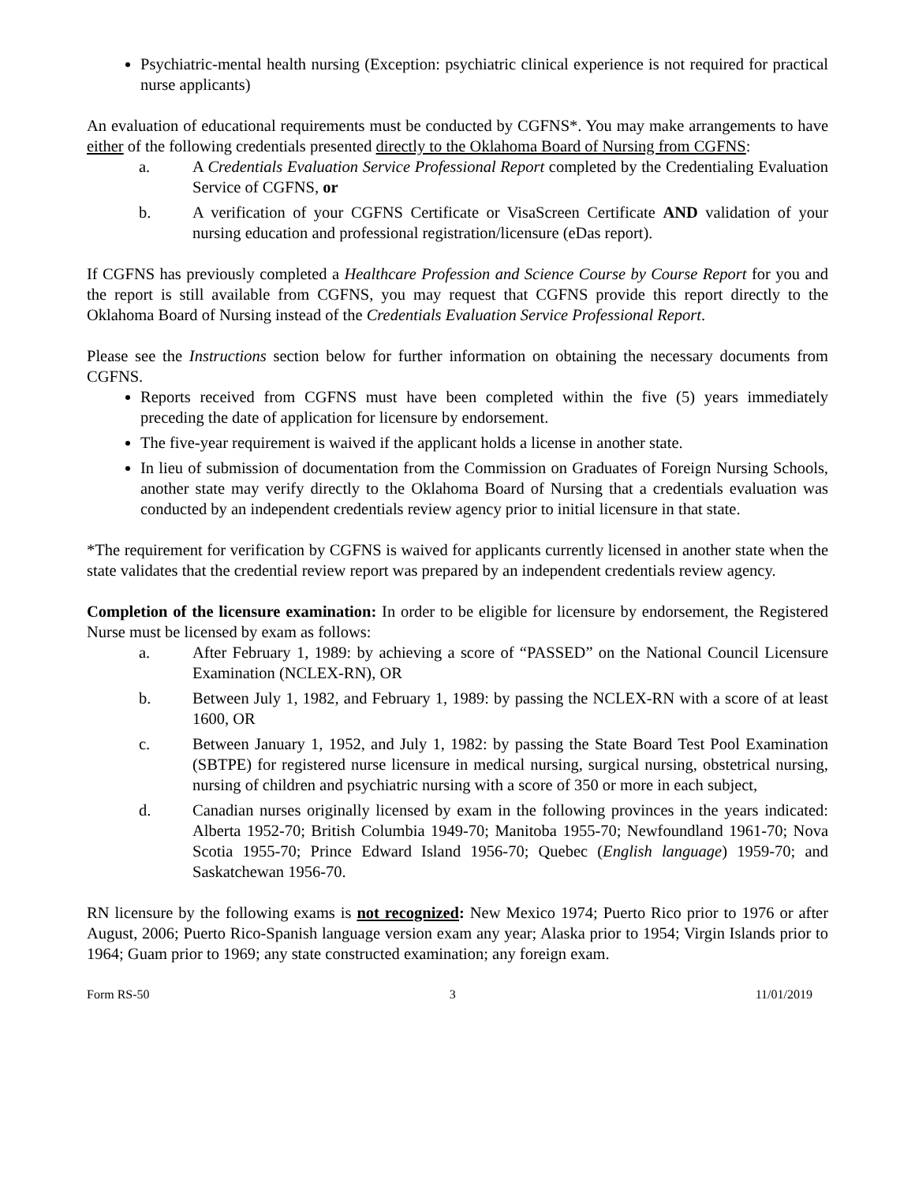Psychiatric-mental health nursing (Exception: psychiatric clinical experience is not required for practical nurse applicants)
An evaluation of educational requirements must be conducted by CGFNS*. You may make arrangements to have either of the following credentials presented directly to the Oklahoma Board of Nursing from CGFNS:
a. A Credentials Evaluation Service Professional Report completed by the Credentialing Evaluation Service of CGFNS, or
b. A verification of your CGFNS Certificate or VisaScreen Certificate AND validation of your nursing education and professional registration/licensure (eDas report).
If CGFNS has previously completed a Healthcare Profession and Science Course by Course Report for you and the report is still available from CGFNS, you may request that CGFNS provide this report directly to the Oklahoma Board of Nursing instead of the Credentials Evaluation Service Professional Report.
Please see the Instructions section below for further information on obtaining the necessary documents from CGFNS.
Reports received from CGFNS must have been completed within the five (5) years immediately preceding the date of application for licensure by endorsement.
The five-year requirement is waived if the applicant holds a license in another state.
In lieu of submission of documentation from the Commission on Graduates of Foreign Nursing Schools, another state may verify directly to the Oklahoma Board of Nursing that a credentials evaluation was conducted by an independent credentials review agency prior to initial licensure in that state.
*The requirement for verification by CGFNS is waived for applicants currently licensed in another state when the state validates that the credential review report was prepared by an independent credentials review agency.
Completion of the licensure examination: In order to be eligible for licensure by endorsement, the Registered Nurse must be licensed by exam as follows:
a. After February 1, 1989: by achieving a score of “PASSED” on the National Council Licensure Examination (NCLEX-RN), OR
b. Between July 1, 1982, and February 1, 1989: by passing the NCLEX-RN with a score of at least 1600, OR
c. Between January 1, 1952, and July 1, 1982: by passing the State Board Test Pool Examination (SBTPE) for registered nurse licensure in medical nursing, surgical nursing, obstetrical nursing, nursing of children and psychiatric nursing with a score of 350 or more in each subject,
d. Canadian nurses originally licensed by exam in the following provinces in the years indicated: Alberta 1952-70; British Columbia 1949-70; Manitoba 1955-70; Newfoundland 1961-70; Nova Scotia 1955-70; Prince Edward Island 1956-70; Quebec (English language) 1959-70; and Saskatchewan 1956-70.
RN licensure by the following exams is not recognized: New Mexico 1974; Puerto Rico prior to 1976 or after August, 2006; Puerto Rico-Spanish language version exam any year; Alaska prior to 1954; Virgin Islands prior to 1964; Guam prior to 1969; any state constructed examination; any foreign exam.
Form RS-50 3 11/01/2019